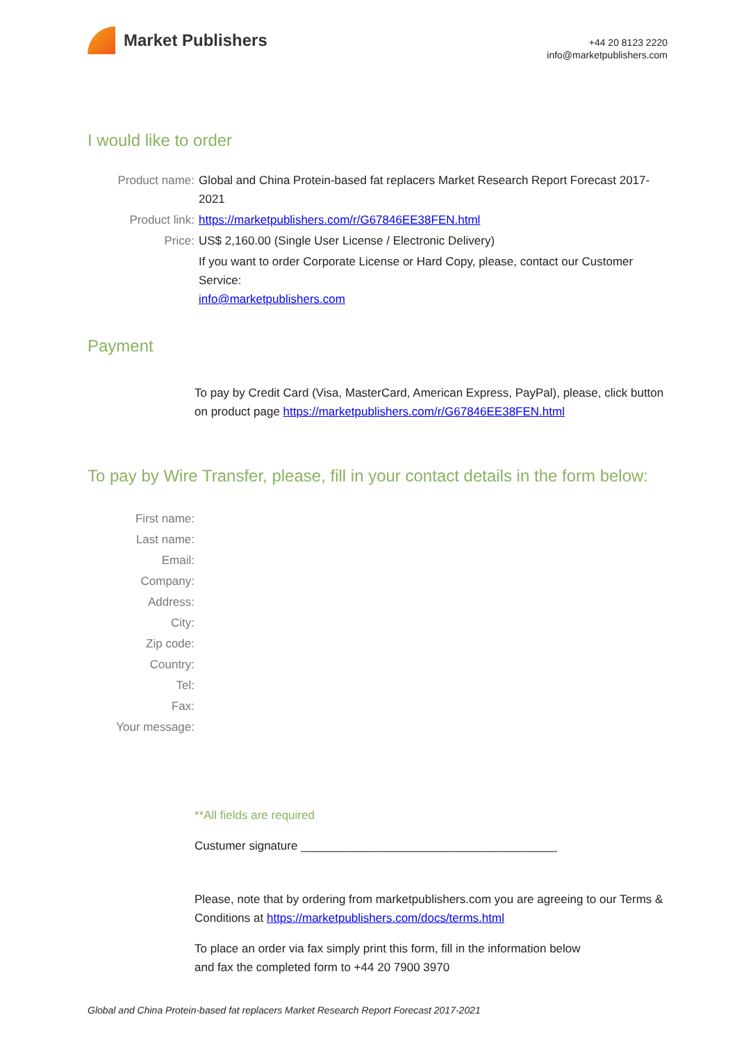Market Publishers
+44 20 8123 2220
info@marketpublishers.com
I would like to order
Product name: Global and China Protein-based fat replacers Market Research Report Forecast 2017-2021
Product link: https://marketpublishers.com/r/G67846EE38FEN.html
Price: US$ 2,160.00 (Single User License / Electronic Delivery)
If you want to order Corporate License or Hard Copy, please, contact our Customer Service:
info@marketpublishers.com
Payment
To pay by Credit Card (Visa, MasterCard, American Express, PayPal), please, click button on product page https://marketpublishers.com/r/G67846EE38FEN.html
To pay by Wire Transfer, please, fill in your contact details in the form below:
First name:
Last name:
Email:
Company:
Address:
City:
Zip code:
Country:
Tel:
Fax:
Your message:
**All fields are required
Custumer signature _______________________________________
Please, note that by ordering from marketpublishers.com you are agreeing to our Terms & Conditions at https://marketpublishers.com/docs/terms.html
To place an order via fax simply print this form, fill in the information below
and fax the completed form to +44 20 7900 3970
Global and China Protein-based fat replacers Market Research Report Forecast 2017-2021